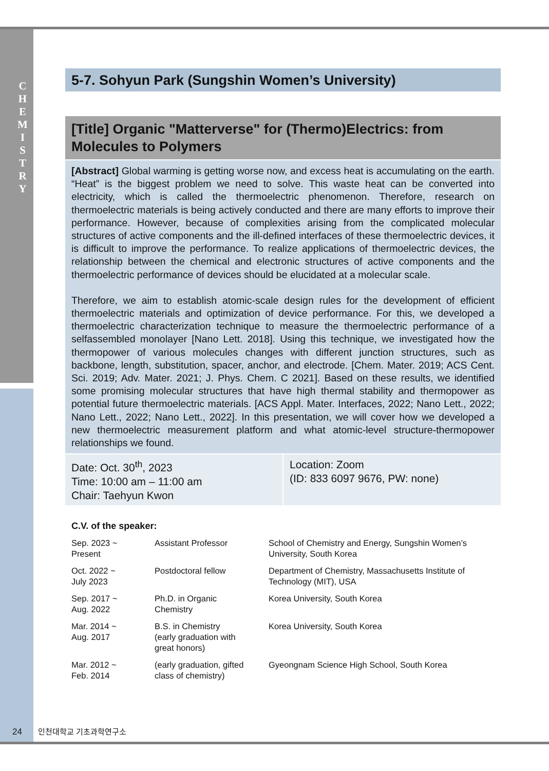C H E M I S T R Y
5-7. Sohyun Park (Sungshin Women’s University)
[Title] Organic "Matterverse" for (Thermo)Electrics: from Molecules to Polymers
[Abstract] Global warming is getting worse now, and excess heat is accumulating on the earth. “Heat” is the biggest problem we need to solve. This waste heat can be converted into electricity, which is called the thermoelectric phenomenon. Therefore, research on thermoelectric materials is being actively conducted and there are many efforts to improve their performance. However, because of complexities arising from the complicated molecular structures of active components and the ill-defined interfaces of these thermoelectric devices, it is difficult to improve the performance. To realize applications of thermoelectric devices, the relationship between the chemical and electronic structures of active components and the thermoelectric performance of devices should be elucidated at a molecular scale.
Therefore, we aim to establish atomic-scale design rules for the development of efficient thermoelectric materials and optimization of device performance. For this, we developed a thermoelectric characterization technique to measure the thermoelectric performance of a selfassembled monolayer [Nano Lett. 2018]. Using this technique, we investigated how the thermopower of various molecules changes with different junction structures, such as backbone, length, substitution, spacer, anchor, and electrode. [Chem. Mater. 2019; ACS Cent. Sci. 2019; Adv. Mater. 2021; J. Phys. Chem. C 2021]. Based on these results, we identified some promising molecular structures that have high thermal stability and thermopower as potential future thermoelectric materials. [ACS Appl. Mater. Interfaces, 2022; Nano Lett., 2022; Nano Lett., 2022; Nano Lett., 2022]. In this presentation, we will cover how we developed a new thermoelectric measurement platform and what atomic-level structure-thermopower relationships we found.
Date: Oct. 30<sup>th</sup>, 2023
Time: 10:00 am – 11:00 am
Chair: Taehyun Kwon
Location: Zoom
(ID: 833 6097 9676, PW: none)
C.V. of the speaker:
| Sep. 2023 ~ Present | Assistant Professor | School of Chemistry and Energy, Sungshin Women’s University, South Korea |
| Oct. 2022 ~ July 2023 | Postdoctoral fellow | Department of Chemistry, Massachusetts Institute of Technology (MIT), USA |
| Sep. 2017 ~ Aug. 2022 | Ph.D. in Organic Chemistry | Korea University, South Korea |
| Mar. 2014 ~ Aug. 2017 | B.S. in Chemistry (early graduation with great honors) | Korea University, South Korea |
| Mar. 2012 ~ Feb. 2014 | (early graduation, gifted class of chemistry) | Gyeongnam Science High School, South Korea |
24 인천대학교 기초과학연구소